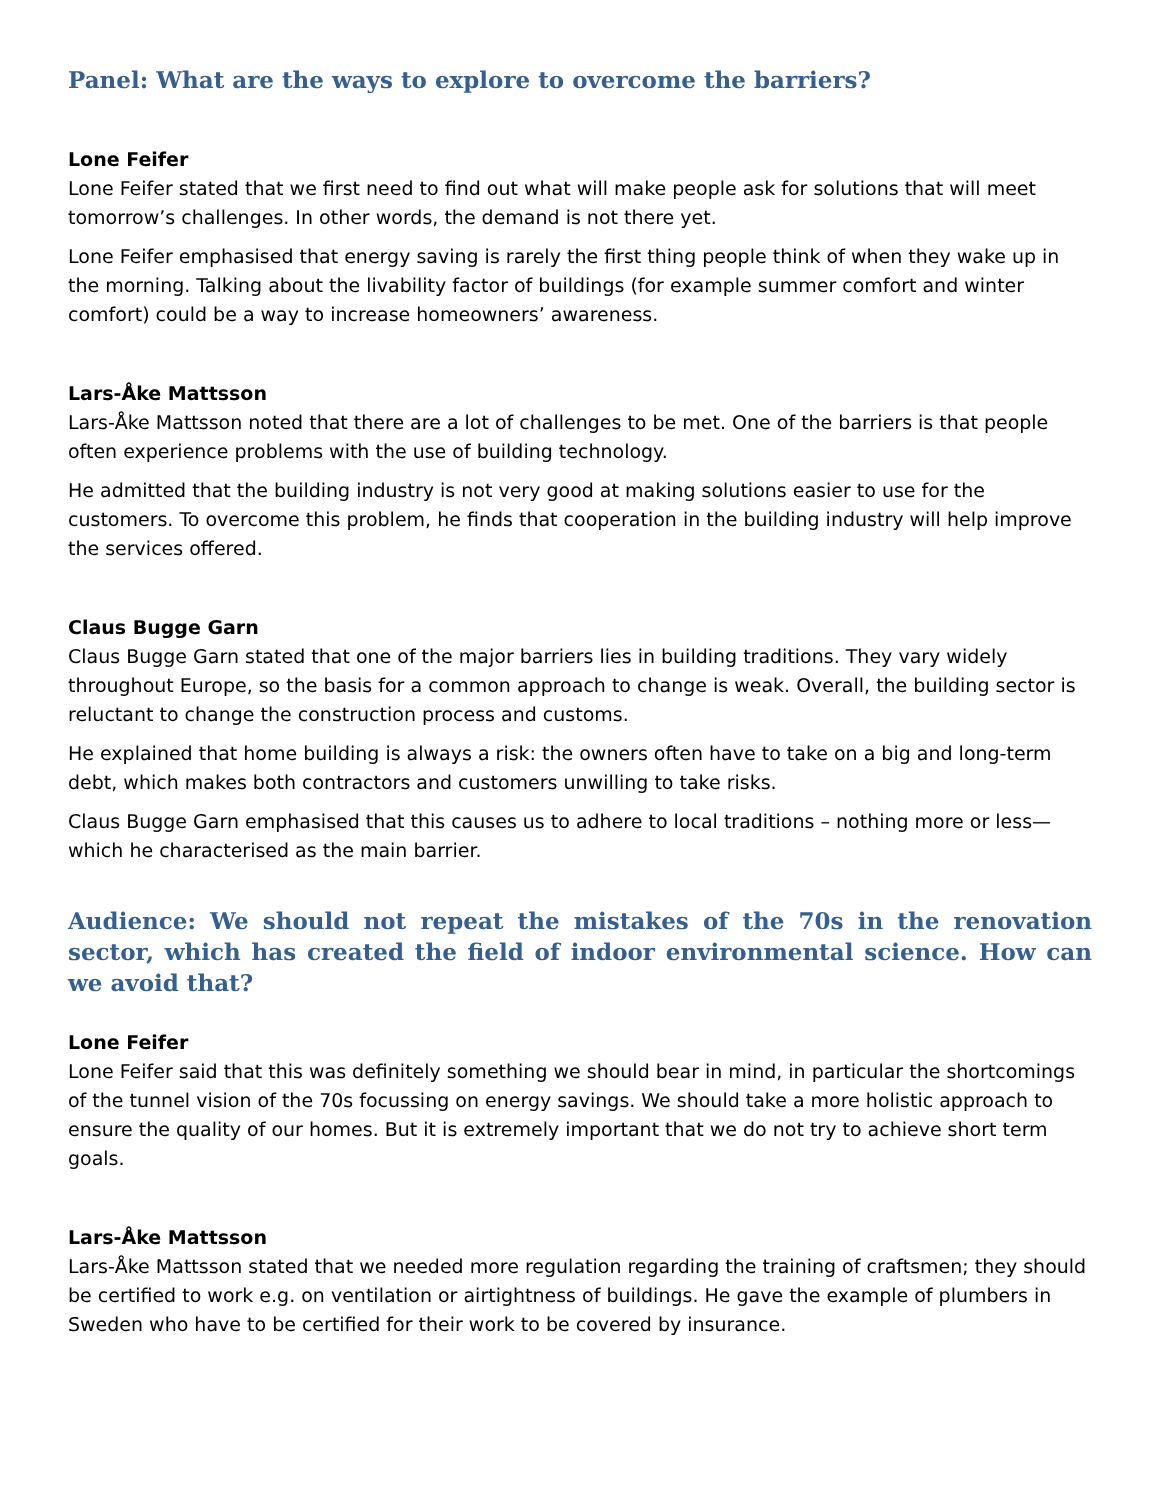Panel: What are the ways to explore to overcome the barriers?
Lone Feifer
Lone Feifer stated that we first need to find out what will make people ask for solutions that will meet tomorrow’s challenges. In other words, the demand is not there yet.
Lone Feifer emphasised that energy saving is rarely the first thing people think of when they wake up in the morning. Talking about the livability factor of buildings (for example summer comfort and winter comfort) could be a way to increase homeowners’ awareness.
Lars-Åke Mattsson
Lars-Åke Mattsson noted that there are a lot of challenges to be met. One of the barriers is that people often experience problems with the use of building technology.
He admitted that the building industry is not very good at making solutions easier to use for the customers. To overcome this problem, he finds that cooperation in the building industry will help improve the services offered.
Claus Bugge Garn
Claus Bugge Garn stated that one of the major barriers lies in building traditions. They vary widely throughout Europe, so the basis for a common approach to change is weak. Overall, the building sector is reluctant to change the construction process and customs.
He explained that home building is always a risk: the owners often have to take on a big and long-term debt, which makes both contractors and customers unwilling to take risks.
Claus Bugge Garn emphasised that this causes us to adhere to local traditions – nothing more or less—which he characterised as the main barrier.
Audience: We should not repeat the mistakes of the 70s in the renovation sector, which has created the field of indoor environmental science. How can we avoid that?
Lone Feifer
Lone Feifer said that this was definitely something we should bear in mind, in particular the shortcomings of the tunnel vision of the 70s focussing on energy savings. We should take a more holistic approach to ensure the quality of our homes. But it is extremely important that we do not try to achieve short term goals.
Lars-Åke Mattsson
Lars-Åke Mattsson stated that we needed more regulation regarding the training of craftsmen; they should be certified to work e.g. on ventilation or airtightness of buildings. He gave the example of plumbers in Sweden who have to be certified for their work to be covered by insurance.